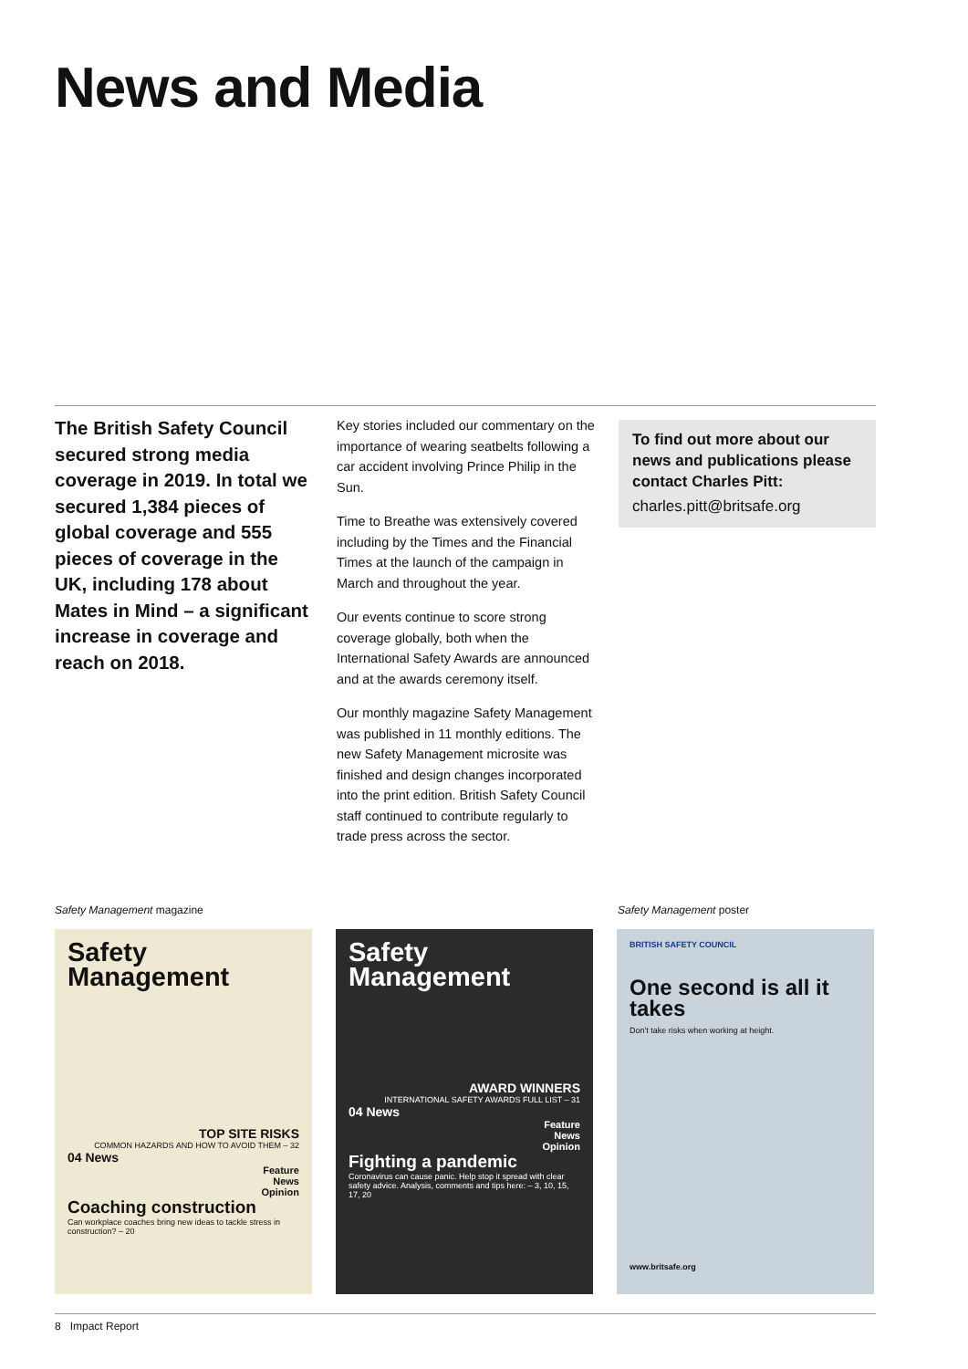News and Media
The British Safety Council secured strong media coverage in 2019. In total we secured 1,384 pieces of global coverage and 555 pieces of coverage in the UK, including 178 about Mates in Mind – a significant increase in coverage and reach on 2018.
Key stories included our commentary on the importance of wearing seatbelts following a car accident involving Prince Philip in the Sun.
Time to Breathe was extensively covered including by the Times and the Financial Times at the launch of the campaign in March and throughout the year.
Our events continue to score strong coverage globally, both when the International Safety Awards are announced and at the awards ceremony itself.
Our monthly magazine Safety Management was published in 11 monthly editions. The new Safety Management microsite was finished and design changes incorporated into the print edition. British Safety Council staff continued to contribute regularly to trade press across the sector.
To find out more about our news and publications please contact Charles Pitt:
charles.pitt@britsafe.org
Safety Management magazine Safety Management poster
Safety Management
TOP SITE RISKS
COMMON HAZARDS AND HOW TO AVOID THEM – 32
04 News
Feature
News
Opinion
Coaching construction
Can workplace coaches bring new ideas to tackle stress in construction? – 20
Safety Management
AWARD WINNERS
INTERNATIONAL SAFETY AWARDS FULL LIST – 31
04 News
Feature
News
Opinion
Fighting a pandemic
Coronavirus can cause panic. Help stop it spread with clear safety advice. Analysis, comments and tips here: – 3, 10, 15, 17, 20
BRITISH SAFETY COUNCIL
One second is all it takes
Don't take risks when working at height.
www.britsafe.org
8 Impact Report